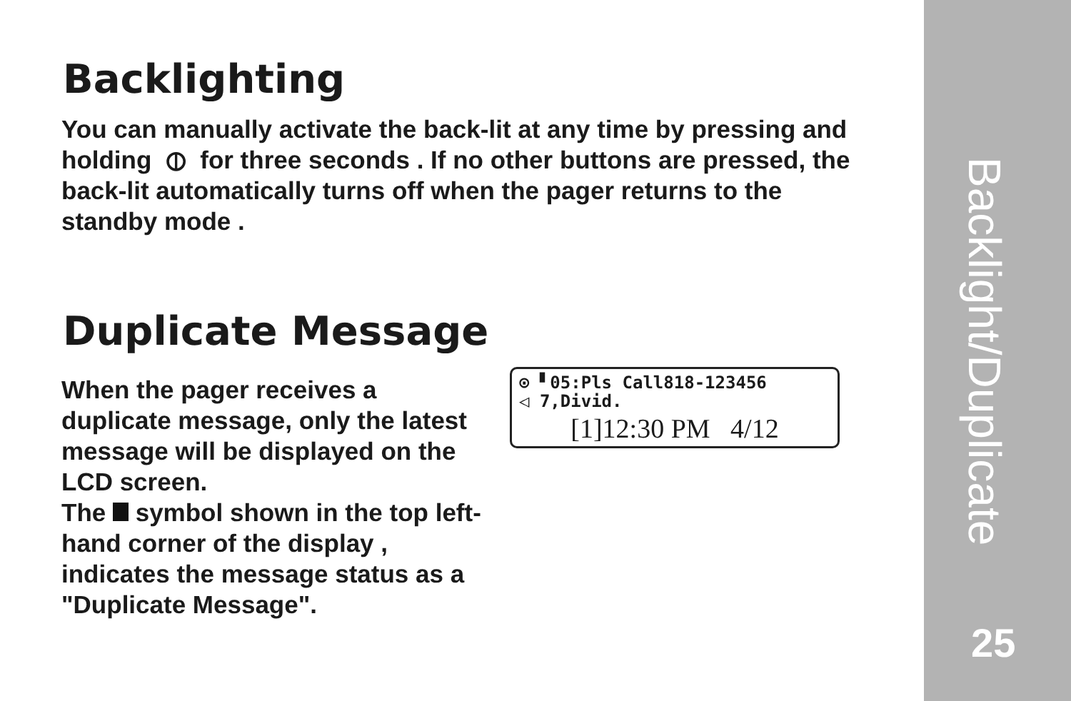Backlighting
You can manually activate the back-lit at any time by pressing and holding ⦶ for three seconds . If no other buttons are pressed, the back-lit automatically turns off when the pager returns to the standby mode .
Duplicate Message
When the pager receives a duplicate message, only the latest message will be displayed on the LCD screen.
The symbol shown in the top left-hand corner of the display , indicates the message status as a "Duplicate Message".
⊙ ▘05:Pls Call818-123456
◁ 7,Divid.
[1]12:30 PM 4/12
Backlight/Duplicate
25